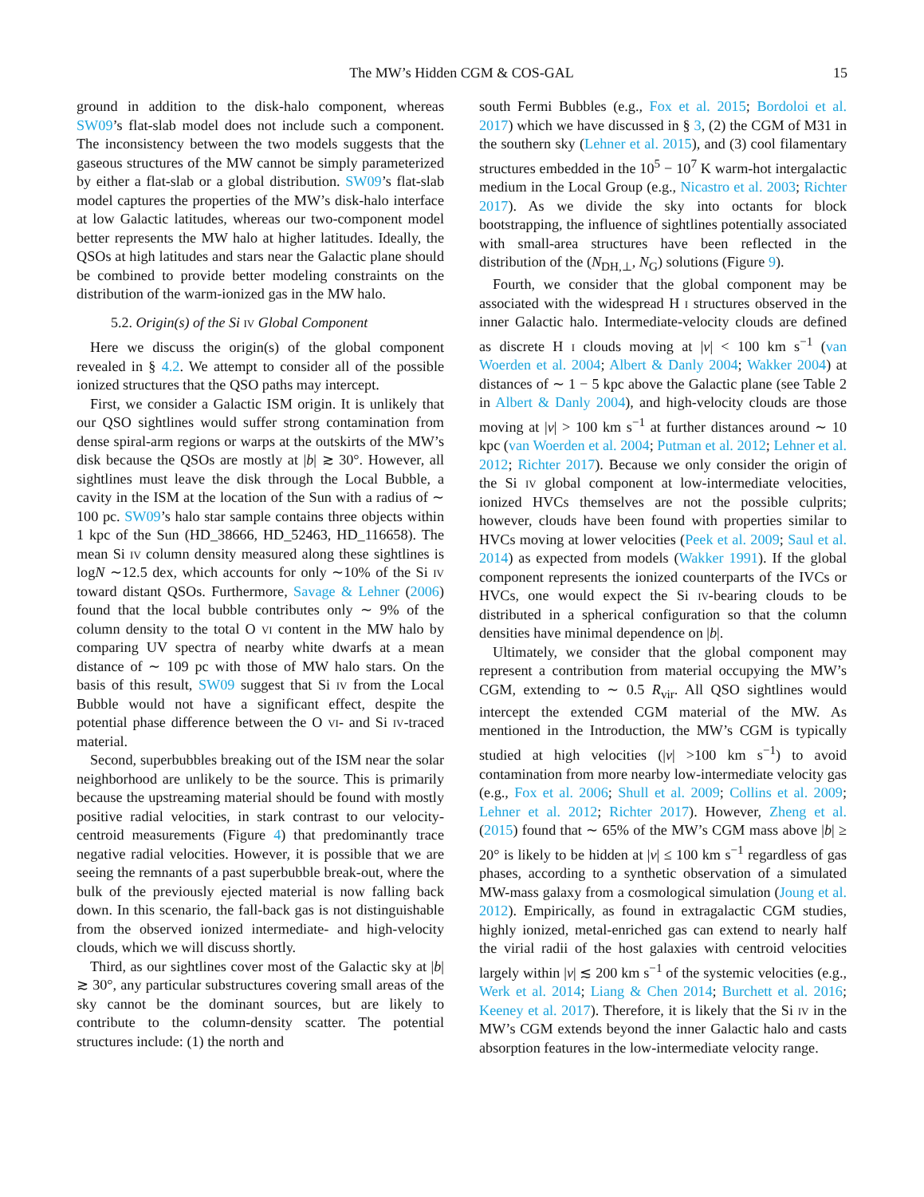The MW’s Hidden CGM & COS-GAL 15
ground in addition to the disk-halo component, whereas SW09’s flat-slab model does not include such a component. The inconsistency between the two models suggests that the gaseous structures of the MW cannot be simply parameterized by either a flat-slab or a global distribution. SW09’s flat-slab model captures the properties of the MW’s disk-halo interface at low Galactic latitudes, whereas our two-component model better represents the MW halo at higher latitudes. Ideally, the QSOs at high latitudes and stars near the Galactic plane should be combined to provide better modeling constraints on the distribution of the warm-ionized gas in the MW halo.
5.2. Origin(s) of the Si iv Global Component
Here we discuss the origin(s) of the global component revealed in § 4.2. We attempt to consider all of the possible ionized structures that the QSO paths may intercept.
First, we consider a Galactic ISM origin. It is unlikely that our QSO sightlines would suffer strong contamination from dense spiral-arm regions or warps at the outskirts of the MW’s disk because the QSOs are mostly at |b| ≳ 30°. However, all sightlines must leave the disk through the Local Bubble, a cavity in the ISM at the location of the Sun with a radius of ∼ 100 pc. SW09’s halo star sample contains three objects within 1 kpc of the Sun (HD_38666, HD_52463, HD_116658). The mean Si iv column density measured along these sightlines is logN ∼12.5 dex, which accounts for only ∼10% of the Si iv toward distant QSOs. Furthermore, Savage & Lehner (2006) found that the local bubble contributes only ∼ 9% of the column density to the total O vi content in the MW halo by comparing UV spectra of nearby white dwarfs at a mean distance of ∼ 109 pc with those of MW halo stars. On the basis of this result, SW09 suggest that Si iv from the Local Bubble would not have a significant effect, despite the potential phase difference between the O vi- and Si iv-traced material.
Second, superbubbles breaking out of the ISM near the solar neighborhood are unlikely to be the source. This is primarily because the upstreaming material should be found with mostly positive radial velocities, in stark contrast to our velocity-centroid measurements (Figure 4) that predominantly trace negative radial velocities. However, it is possible that we are seeing the remnants of a past superbubble break-out, where the bulk of the previously ejected material is now falling back down. In this scenario, the fall-back gas is not distinguishable from the observed ionized intermediate- and high-velocity clouds, which we will discuss shortly.
Third, as our sightlines cover most of the Galactic sky at |b| ≳ 30°, any particular substructures covering small areas of the sky cannot be the dominant sources, but are likely to contribute to the column-density scatter. The potential structures include: (1) the north and
south Fermi Bubbles (e.g., Fox et al. 2015; Bordoloi et al. 2017) which we have discussed in § 3, (2) the CGM of M31 in the southern sky (Lehner et al. 2015), and (3) cool filamentary structures embedded in the 10<sup>5</sup> − 10<sup>7</sup> K warm-hot intergalactic medium in the Local Group (e.g., Nicastro et al. 2003; Richter 2017). As we divide the sky into octants for block bootstrapping, the influence of sightlines potentially associated with small-area structures have been reflected in the distribution of the (N<sub>DH,⊥</sub>, N<sub>G</sub>) solutions (Figure 9).
Fourth, we consider that the global component may be associated with the widespread H i structures observed in the inner Galactic halo. Intermediate-velocity clouds are defined as discrete H i clouds moving at |v| < 100 km s<sup>−1</sup> (van Woerden et al. 2004; Albert & Danly 2004; Wakker 2004) at distances of ∼ 1 − 5 kpc above the Galactic plane (see Table 2 in Albert & Danly 2004), and high-velocity clouds are those moving at |v| > 100 km s<sup>−1</sup> at further distances around ∼ 10 kpc (van Woerden et al. 2004; Putman et al. 2012; Lehner et al. 2012; Richter 2017). Because we only consider the origin of the Si iv global component at low-intermediate velocities, ionized HVCs themselves are not the possible culprits; however, clouds have been found with properties similar to HVCs moving at lower velocities (Peek et al. 2009; Saul et al. 2014) as expected from models (Wakker 1991). If the global component represents the ionized counterparts of the IVCs or HVCs, one would expect the Si iv-bearing clouds to be distributed in a spherical configuration so that the column densities have minimal dependence on |b|.
Ultimately, we consider that the global component may represent a contribution from material occupying the MW’s CGM, extending to ∼ 0.5 R<sub>vir</sub>. All QSO sightlines would intercept the extended CGM material of the MW. As mentioned in the Introduction, the MW’s CGM is typically studied at high velocities (|v| >100 km s<sup>−1</sup>) to avoid contamination from more nearby low-intermediate velocity gas (e.g., Fox et al. 2006; Shull et al. 2009; Collins et al. 2009; Lehner et al. 2012; Richter 2017). However, Zheng et al. (2015) found that ∼ 65% of the MW’s CGM mass above |b| ≥ 20° is likely to be hidden at |v| ≤ 100 km s<sup>−1</sup> regardless of gas phases, according to a synthetic observation of a simulated MW-mass galaxy from a cosmological simulation (Joung et al. 2012). Empirically, as found in extragalactic CGM studies, highly ionized, metal-enriched gas can extend to nearly half the virial radii of the host galaxies with centroid velocities largely within |v| ≲ 200 km s<sup>−1</sup> of the systemic velocities (e.g., Werk et al. 2014; Liang & Chen 2014; Burchett et al. 2016; Keeney et al. 2017). Therefore, it is likely that the Si iv in the MW’s CGM extends beyond the inner Galactic halo and casts absorption features in the low-intermediate velocity range.